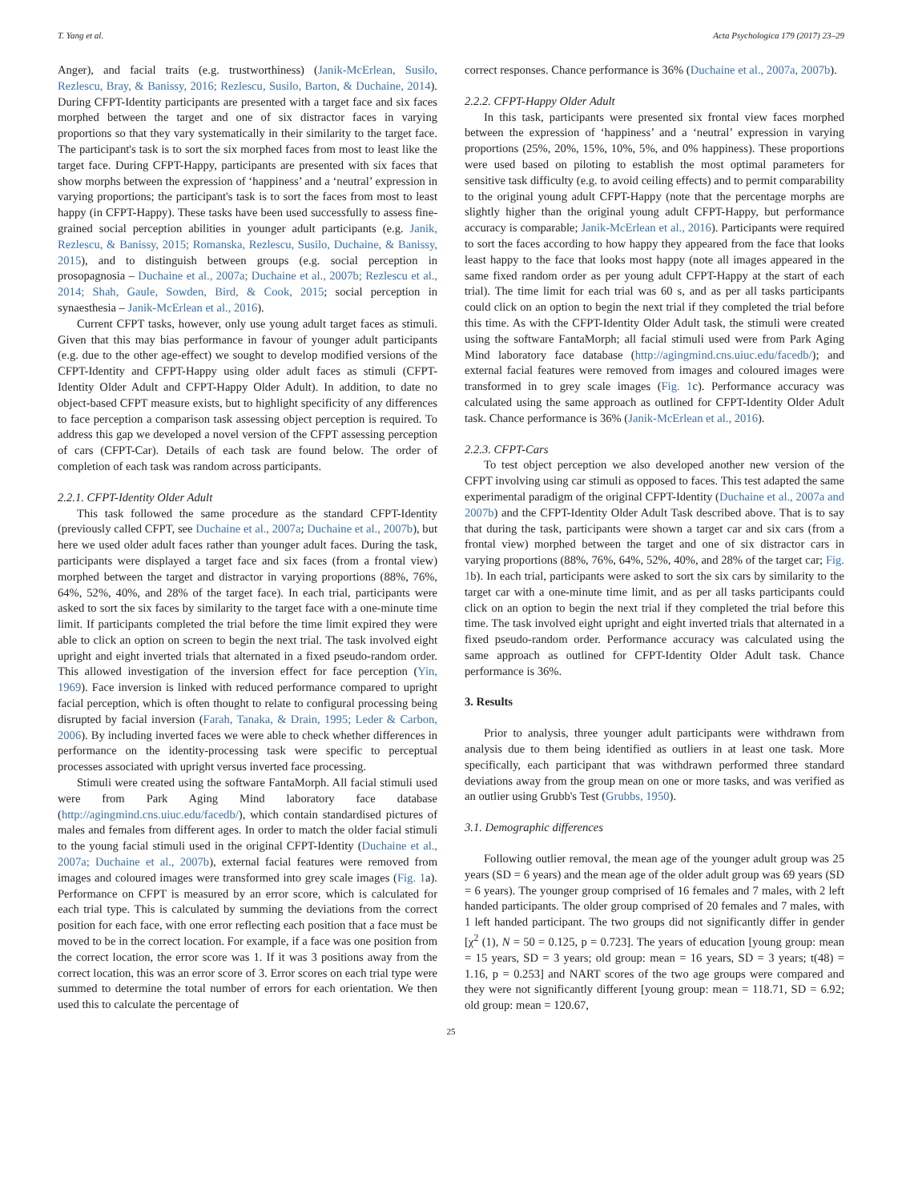T. Yang et al. Acta Psychologica 179 (2017) 23–29
Anger), and facial traits (e.g. trustworthiness) (Janik-McErlean, Susilo, Rezlescu, Bray, & Banissy, 2016; Rezlescu, Susilo, Barton, & Duchaine, 2014). During CFPT-Identity participants are presented with a target face and six faces morphed between the target and one of six distractor faces in varying proportions so that they vary systematically in their similarity to the target face. The participant's task is to sort the six morphed faces from most to least like the target face. During CFPT-Happy, participants are presented with six faces that show morphs between the expression of ‘happiness’ and a ‘neutral’ expression in varying proportions; the participant's task is to sort the faces from most to least happy (in CFPT-Happy). These tasks have been used successfully to assess fine-grained social perception abilities in younger adult participants (e.g. Janik, Rezlescu, & Banissy, 2015; Romanska, Rezlescu, Susilo, Duchaine, & Banissy, 2015), and to distinguish between groups (e.g. social perception in prosopagnosia – Duchaine et al., 2007a; Duchaine et al., 2007b; Rezlescu et al., 2014; Shah, Gaule, Sowden, Bird, & Cook, 2015; social perception in synaesthesia – Janik-McErlean et al., 2016).
Current CFPT tasks, however, only use young adult target faces as stimuli. Given that this may bias performance in favour of younger adult participants (e.g. due to the other age-effect) we sought to develop modified versions of the CFPT-Identity and CFPT-Happy using older adult faces as stimuli (CFPT-Identity Older Adult and CFPT-Happy Older Adult). In addition, to date no object-based CFPT measure exists, but to highlight specificity of any differences to face perception a comparison task assessing object perception is required. To address this gap we developed a novel version of the CFPT assessing perception of cars (CFPT-Car). Details of each task are found below. The order of completion of each task was random across participants.
2.2.1. CFPT-Identity Older Adult
This task followed the same procedure as the standard CFPT-Identity (previously called CFPT, see Duchaine et al., 2007a; Duchaine et al., 2007b), but here we used older adult faces rather than younger adult faces. During the task, participants were displayed a target face and six faces (from a frontal view) morphed between the target and distractor in varying proportions (88%, 76%, 64%, 52%, 40%, and 28% of the target face). In each trial, participants were asked to sort the six faces by similarity to the target face with a one-minute time limit. If participants completed the trial before the time limit expired they were able to click an option on screen to begin the next trial. The task involved eight upright and eight inverted trials that alternated in a fixed pseudo-random order. This allowed investigation of the inversion effect for face perception (Yin, 1969). Face inversion is linked with reduced performance compared to upright facial perception, which is often thought to relate to configural processing being disrupted by facial inversion (Farah, Tanaka, & Drain, 1995; Leder & Carbon, 2006). By including inverted faces we were able to check whether differences in performance on the identity-processing task were specific to perceptual processes associated with upright versus inverted face processing.
Stimuli were created using the software FantaMorph. All facial stimuli used were from Park Aging Mind laboratory face database (http://agingmind.cns.uiuc.edu/facedb/), which contain standardised pictures of males and females from different ages. In order to match the older facial stimuli to the young facial stimuli used in the original CFPT-Identity (Duchaine et al., 2007a; Duchaine et al., 2007b), external facial features were removed from images and coloured images were transformed into grey scale images (Fig. 1a). Performance on CFPT is measured by an error score, which is calculated for each trial type. This is calculated by summing the deviations from the correct position for each face, with one error reflecting each position that a face must be moved to be in the correct location. For example, if a face was one position from the correct location, the error score was 1. If it was 3 positions away from the correct location, this was an error score of 3. Error scores on each trial type were summed to determine the total number of errors for each orientation. We then used this to calculate the percentage of
correct responses. Chance performance is 36% (Duchaine et al., 2007a, 2007b).
2.2.2. CFPT-Happy Older Adult
In this task, participants were presented six frontal view faces morphed between the expression of ‘happiness’ and a ‘neutral’ expression in varying proportions (25%, 20%, 15%, 10%, 5%, and 0% happiness). These proportions were used based on piloting to establish the most optimal parameters for sensitive task difficulty (e.g. to avoid ceiling effects) and to permit comparability to the original young adult CFPT-Happy (note that the percentage morphs are slightly higher than the original young adult CFPT-Happy, but performance accuracy is comparable; Janik-McErlean et al., 2016). Participants were required to sort the faces according to how happy they appeared from the face that looks least happy to the face that looks most happy (note all images appeared in the same fixed random order as per young adult CFPT-Happy at the start of each trial). The time limit for each trial was 60 s, and as per all tasks participants could click on an option to begin the next trial if they completed the trial before this time. As with the CFPT-Identity Older Adult task, the stimuli were created using the software FantaMorph; all facial stimuli used were from Park Aging Mind laboratory face database (http://agingmind.cns.uiuc.edu/facedb/); and external facial features were removed from images and coloured images were transformed in to grey scale images (Fig. 1c). Performance accuracy was calculated using the same approach as outlined for CFPT-Identity Older Adult task. Chance performance is 36% (Janik-McErlean et al., 2016).
2.2.3. CFPT-Cars
To test object perception we also developed another new version of the CFPT involving using car stimuli as opposed to faces. This test adapted the same experimental paradigm of the original CFPT-Identity (Duchaine et al., 2007a and 2007b) and the CFPT-Identity Older Adult Task described above. That is to say that during the task, participants were shown a target car and six cars (from a frontal view) morphed between the target and one of six distractor cars in varying proportions (88%, 76%, 64%, 52%, 40%, and 28% of the target car; Fig. 1b). In each trial, participants were asked to sort the six cars by similarity to the target car with a one-minute time limit, and as per all tasks participants could click on an option to begin the next trial if they completed the trial before this time. The task involved eight upright and eight inverted trials that alternated in a fixed pseudo-random order. Performance accuracy was calculated using the same approach as outlined for CFPT-Identity Older Adult task. Chance performance is 36%.
3. Results
Prior to analysis, three younger adult participants were withdrawn from analysis due to them being identified as outliers in at least one task. More specifically, each participant that was withdrawn performed three standard deviations away from the group mean on one or more tasks, and was verified as an outlier using Grubb's Test (Grubbs, 1950).
3.1. Demographic differences
Following outlier removal, the mean age of the younger adult group was 25 years (SD = 6 years) and the mean age of the older adult group was 69 years (SD = 6 years). The younger group comprised of 16 females and 7 males, with 2 left handed participants. The older group comprised of 20 females and 7 males, with 1 left handed participant. The two groups did not significantly differ in gender [χ<sup>2</sup> (1), N = 50 = 0.125, p = 0.723]. The years of education [young group: mean = 15 years, SD = 3 years; old group: mean = 16 years, SD = 3 years; t(48) = 1.16, p = 0.253] and NART scores of the two age groups were compared and they were not significantly different [young group: mean = 118.71, SD = 6.92; old group: mean = 120.67,
25